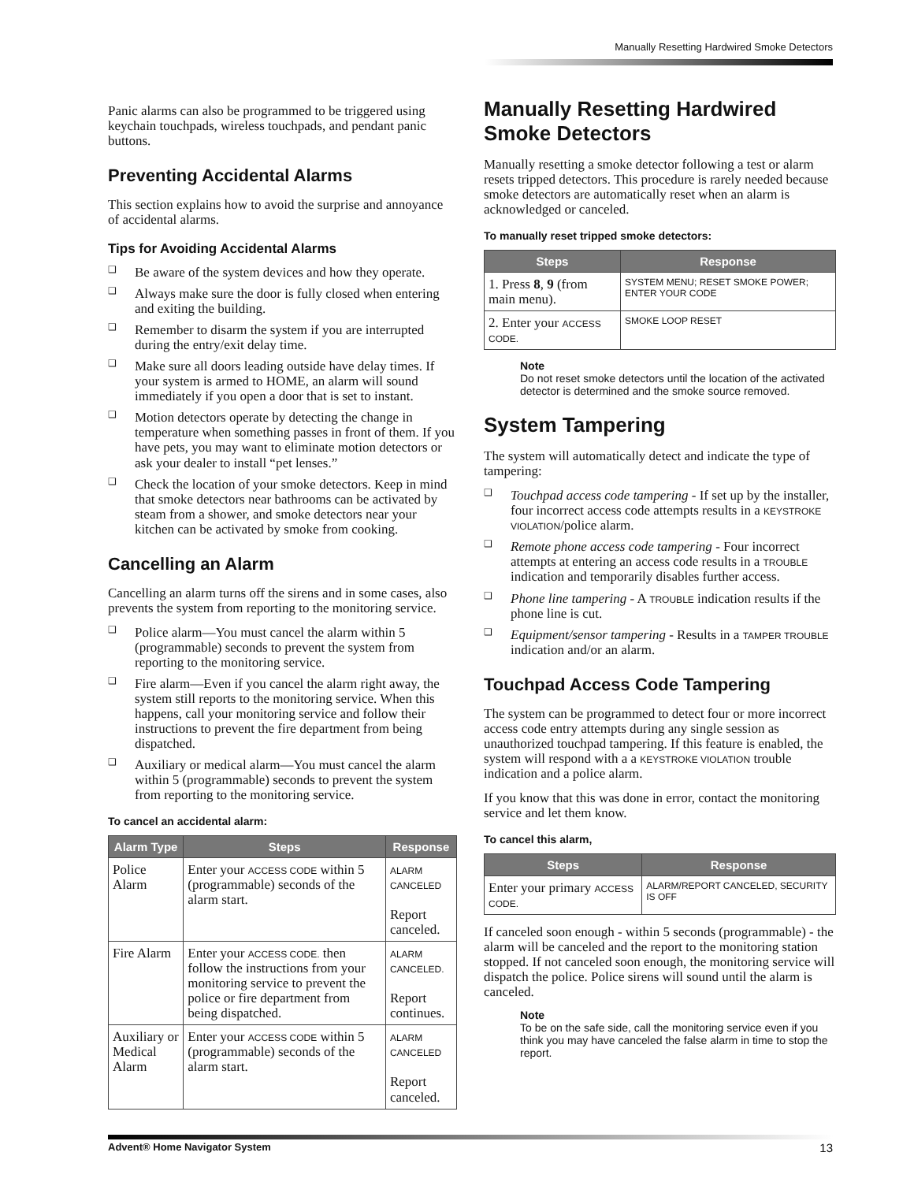Manually Resetting Hardwired Smoke Detectors
Panic alarms can also be programmed to be triggered using keychain touchpads, wireless touchpads, and pendant panic buttons.
Preventing Accidental Alarms
This section explains how to avoid the surprise and annoyance of accidental alarms.
Tips for Avoiding Accidental Alarms
❑ Be aware of the system devices and how they operate.
❑ Always make sure the door is fully closed when entering and exiting the building.
❑ Remember to disarm the system if you are interrupted during the entry/exit delay time.
❑ Make sure all doors leading outside have delay times. If your system is armed to HOME, an alarm will sound immediately if you open a door that is set to instant.
❑ Motion detectors operate by detecting the change in temperature when something passes in front of them. If you have pets, you may want to eliminate motion detectors or ask your dealer to install “pet lenses.”
❑ Check the location of your smoke detectors. Keep in mind that smoke detectors near bathrooms can be activated by steam from a shower, and smoke detectors near your kitchen can be activated by smoke from cooking.
Cancelling an Alarm
Cancelling an alarm turns off the sirens and in some cases, also prevents the system from reporting to the monitoring service.
❑ Police alarm—You must cancel the alarm within 5 (programmable) seconds to prevent the system from reporting to the monitoring service.
❑ Fire alarm—Even if you cancel the alarm right away, the system still reports to the monitoring service. When this happens, call your monitoring service and follow their instructions to prevent the fire department from being dispatched.
❑ Auxiliary or medical alarm—You must cancel the alarm within 5 (programmable) seconds to prevent the system from reporting to the monitoring service.
To cancel an accidental alarm:
| Alarm Type | Steps | Response |
| --- | --- | --- |
| Police Alarm | Enter your ACCESS CODE within 5 (programmable) seconds of the alarm start. | ALARM CANCELED Report canceled. |
| Fire Alarm | Enter your ACCESS CODE. then follow the instructions from your monitoring service to prevent the police or fire department from being dispatched. | ALARM CANCELED. Report continues. |
| Auxiliary or Medical Alarm | Enter your ACCESS CODE within 5 (programmable) seconds of the alarm start. | ALARM CANCELED Report canceled. |
Manually Resetting Hardwired Smoke Detectors
Manually resetting a smoke detector following a test or alarm resets tripped detectors. This procedure is rarely needed because smoke detectors are automatically reset when an alarm is acknowledged or canceled.
To manually reset tripped smoke detectors:
| Steps | Response |
| --- | --- |
| 1. Press 8 , 9 (from main menu). | SYSTEM MENU; RESET SMOKE POWER; ENTER YOUR CODE |
| 2. Enter your ACCESS CODE. | SMOKE LOOP RESET |
Note
Do not reset smoke detectors until the location of the activated detector is determined and the smoke source removed.
System Tampering
The system will automatically detect and indicate the type of tampering:
❑ Touchpad access code tampering - If set up by the installer, four incorrect access code attempts results in a KEYSTROKE VIOLATION/police alarm.
❑ Remote phone access code tampering - Four incorrect attempts at entering an access code results in a TROUBLE indication and temporarily disables further access.
❑ Phone line tampering - A TROUBLE indication results if the phone line is cut.
❑ Equipment/sensor tampering - Results in a TAMPER TROUBLE indication and/or an alarm.
Touchpad Access Code Tampering
The system can be programmed to detect four or more incorrect access code entry attempts during any single session as unauthorized touchpad tampering. If this feature is enabled, the system will respond with a a KEYSTROKE VIOLATION trouble indication and a police alarm.
If you know that this was done in error, contact the monitoring service and let them know.
To cancel this alarm,
| Steps | Response |
| --- | --- |
| Enter your primary ACCESS CODE. | ALARM/REPORT CANCELED, SECURITY IS OFF |
If canceled soon enough - within 5 seconds (programmable) - the alarm will be canceled and the report to the monitoring station stopped. If not canceled soon enough, the monitoring service will dispatch the police. Police sirens will sound until the alarm is canceled.
Note
To be on the safe side, call the monitoring service even if you think you may have canceled the false alarm in time to stop the report.
Advent® Home Navigator System 13